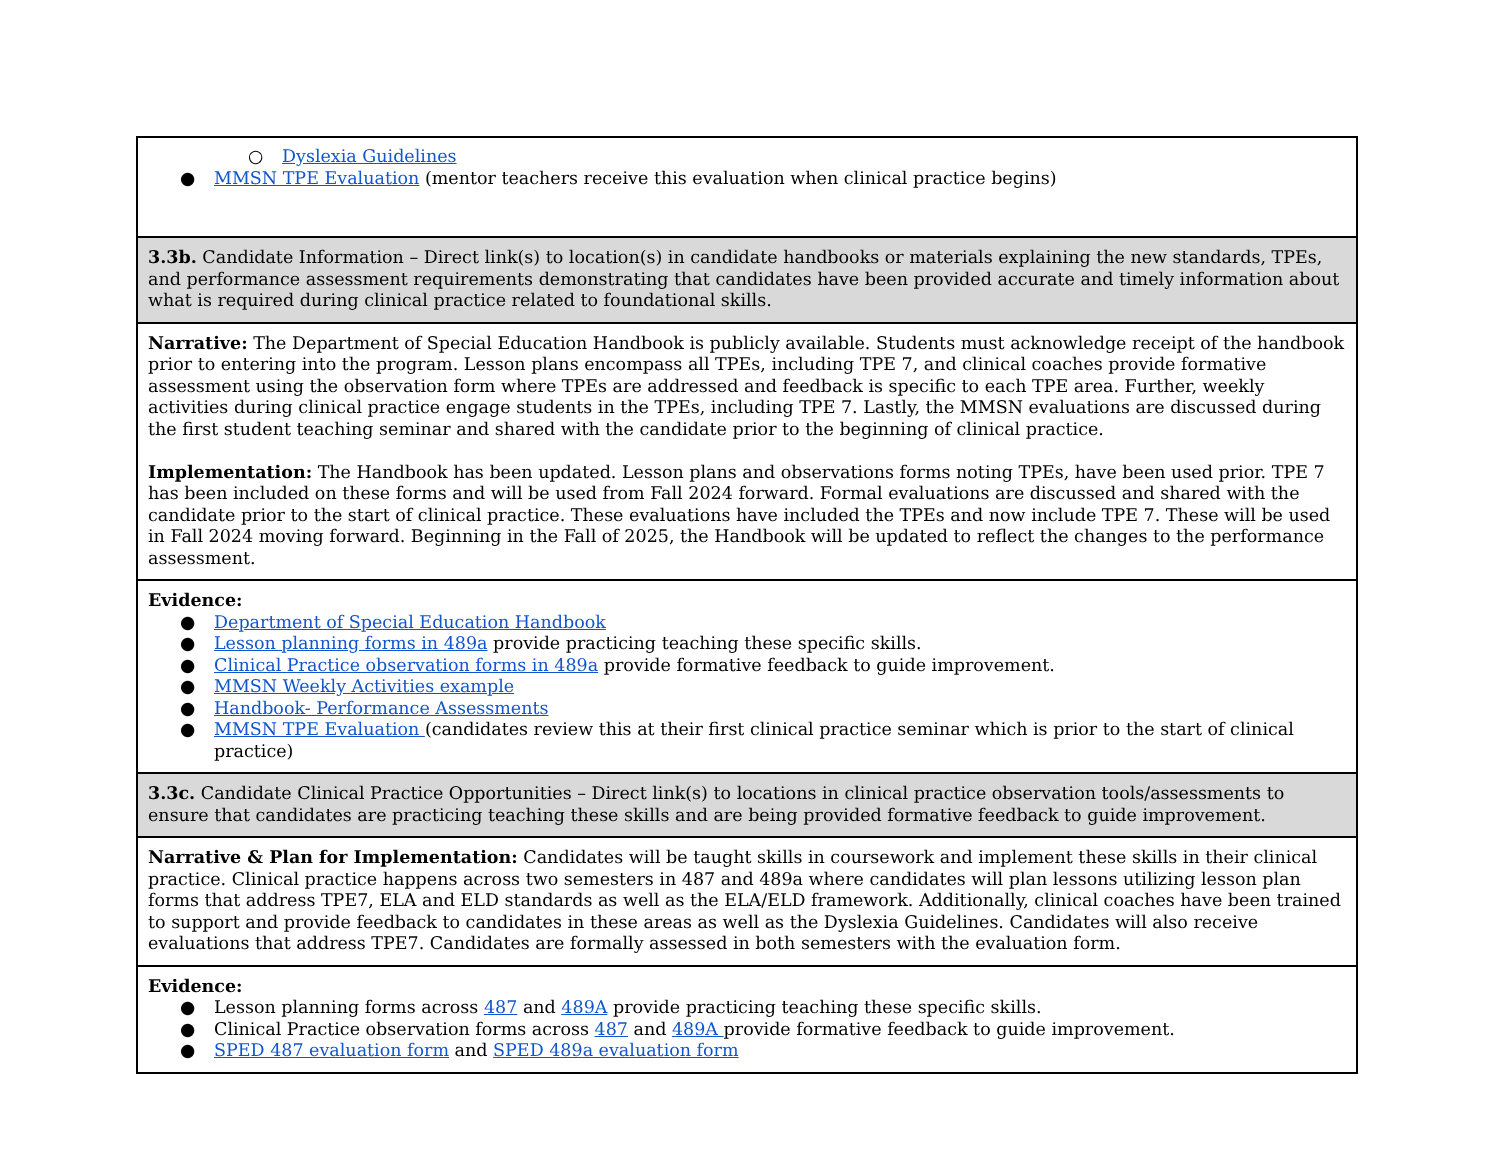| ○ Dyslexia Guidelines ● MMSN TPE Evaluation (mentor teachers receive this evaluation when clinical practice begins) |
| 3.3b. Candidate Information – Direct link(s) to location(s) in candidate handbooks or materials explaining the new standards, TPEs, and performance assessment requirements demonstrating that candidates have been provided accurate and timely information about what is required during clinical practice related to foundational skills. |
| Narrative: The Department of Special Education Handbook is publicly available. Students must acknowledge receipt of the handbook prior to entering into the program. Lesson plans encompass all TPEs, including TPE 7, and clinical coaches provide formative assessment using the observation form where TPEs are addressed and feedback is specific to each TPE area. Further, weekly activities during clinical practice engage students in the TPEs, including TPE 7. Lastly, the MMSN evaluations are discussed during the first student teaching seminar and shared with the candidate prior to the beginning of clinical practice. Implementation: The Handbook has been updated. Lesson plans and observations forms noting TPEs, have been used prior. TPE 7 has been included on these forms and will be used from Fall 2024 forward. Formal evaluations are discussed and shared with the candidate prior to the start of clinical practice. These evaluations have included the TPEs and now include TPE 7. These will be used in Fall 2024 moving forward. Beginning in the Fall of 2025, the Handbook will be updated to reflect the changes to the performance assessment. |
| Evidence: ● Department of Special Education Handbook ● Lesson planning forms in 489a provide practicing teaching these specific skills. ● Clinical Practice observation forms in 489a provide formative feedback to guide improvement. ● MMSN Weekly Activities example ● Handbook- Performance Assessments ● MMSN TPE Evaluation (candidates review this at their first clinical practice seminar which is prior to the start of clinical practice) |
| 3.3c. Candidate Clinical Practice Opportunities – Direct link(s) to locations in clinical practice observation tools/assessments to ensure that candidates are practicing teaching these skills and are being provided formative feedback to guide improvement. |
| Narrative & Plan for Implementation: Candidates will be taught skills in coursework and implement these skills in their clinical practice. Clinical practice happens across two semesters in 487 and 489a where candidates will plan lessons utilizing lesson plan forms that address TPE7, ELA and ELD standards as well as the ELA/ELD framework. Additionally, clinical coaches have been trained to support and provide feedback to candidates in these areas as well as the Dyslexia Guidelines. Candidates will also receive evaluations that address TPE7. Candidates are formally assessed in both semesters with the evaluation form. |
| Evidence: ● Lesson planning forms across 487 and 489A provide practicing teaching these specific skills. ● Clinical Practice observation forms across 487 and 489A provide formative feedback to guide improvement. ● SPED 487 evaluation form and SPED 489a evaluation form |